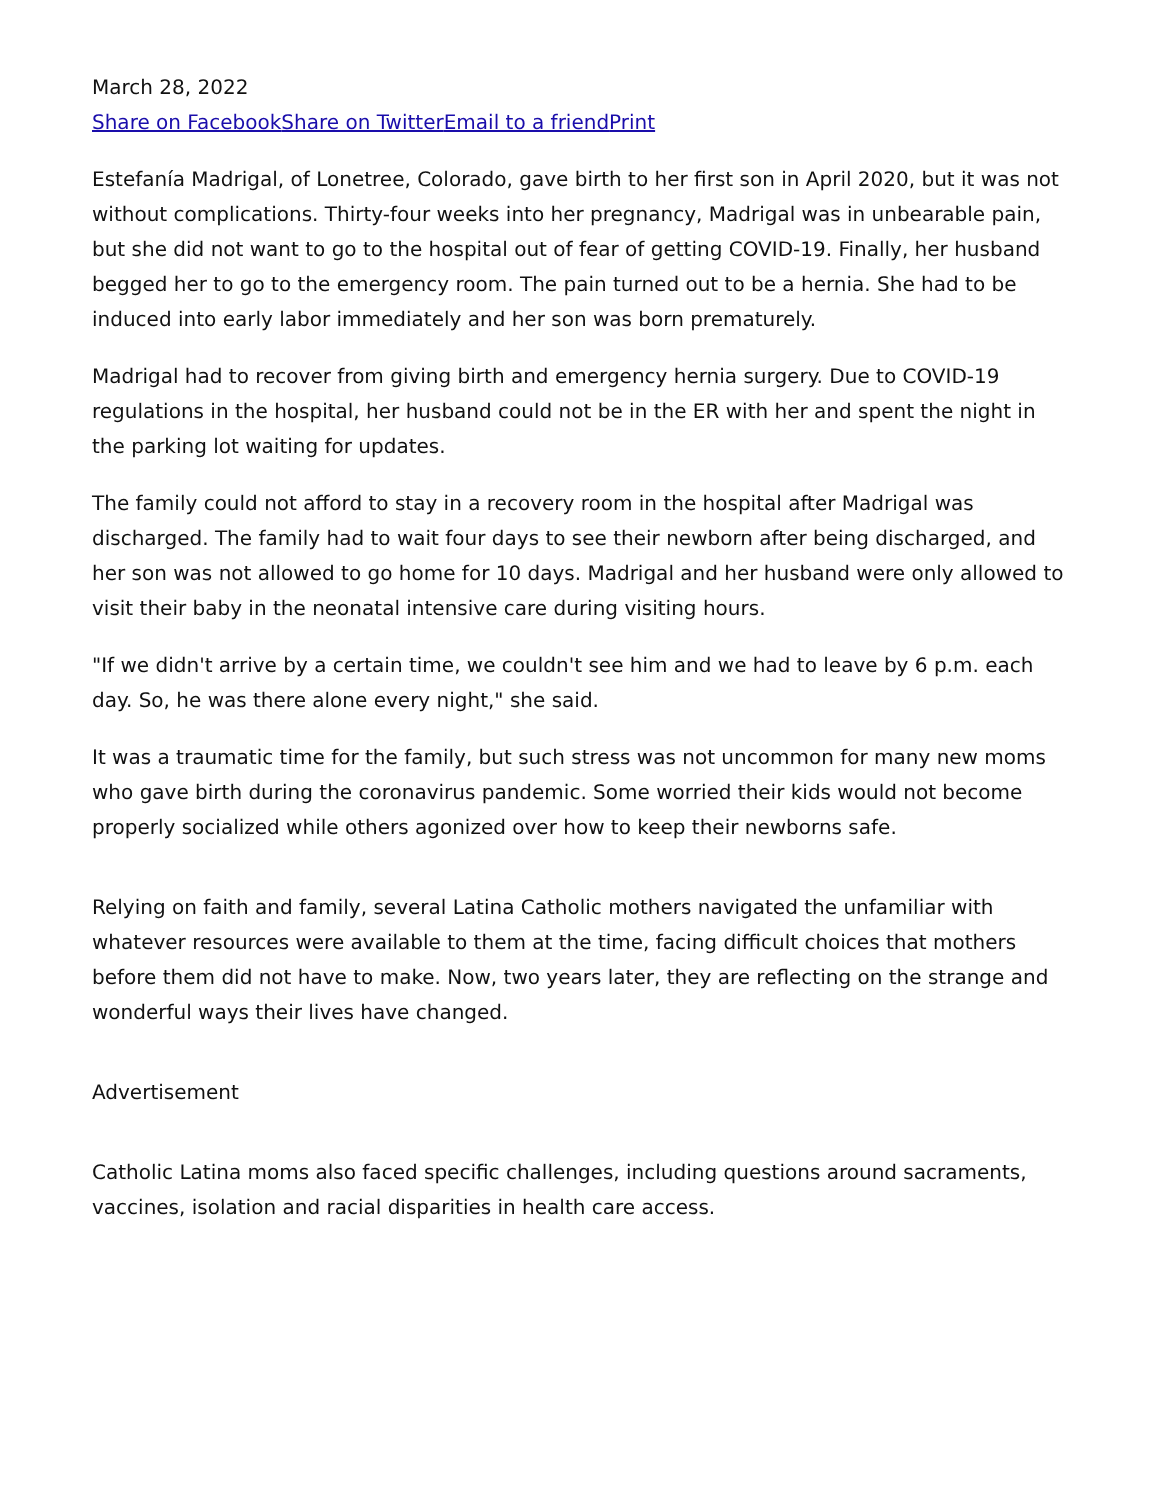March 28, 2022
Share on Facebook Share on Twitter Email to a friend Print
Estefanía Madrigal, of Lonetree, Colorado, gave birth to her first son in April 2020, but it was not without complications. Thirty-four weeks into her pregnancy, Madrigal was in unbearable pain, but she did not want to go to the hospital out of fear of getting COVID-19. Finally, her husband begged her to go to the emergency room. The pain turned out to be a hernia. She had to be induced into early labor immediately and her son was born prematurely.
Madrigal had to recover from giving birth and emergency hernia surgery. Due to COVID-19 regulations in the hospital, her husband could not be in the ER with her and spent the night in the parking lot waiting for updates.
The family could not afford to stay in a recovery room in the hospital after Madrigal was discharged. The family had to wait four days to see their newborn after being discharged, and her son was not allowed to go home for 10 days. Madrigal and her husband were only allowed to visit their baby in the neonatal intensive care during visiting hours.
"If we didn't arrive by a certain time, we couldn't see him and we had to leave by 6 p.m. each day. So, he was there alone every night," she said.
It was a traumatic time for the family, but such stress was not uncommon for many new moms who gave birth during the coronavirus pandemic. Some worried their kids would not become properly socialized while others agonized over how to keep their newborns safe.
Relying on faith and family, several Latina Catholic mothers navigated the unfamiliar with whatever resources were available to them at the time, facing difficult choices that mothers before them did not have to make. Now, two years later, they are reflecting on the strange and wonderful ways their lives have changed.
Advertisement
Catholic Latina moms also faced specific challenges, including questions around sacraments, vaccines, isolation and racial disparities in health care access.